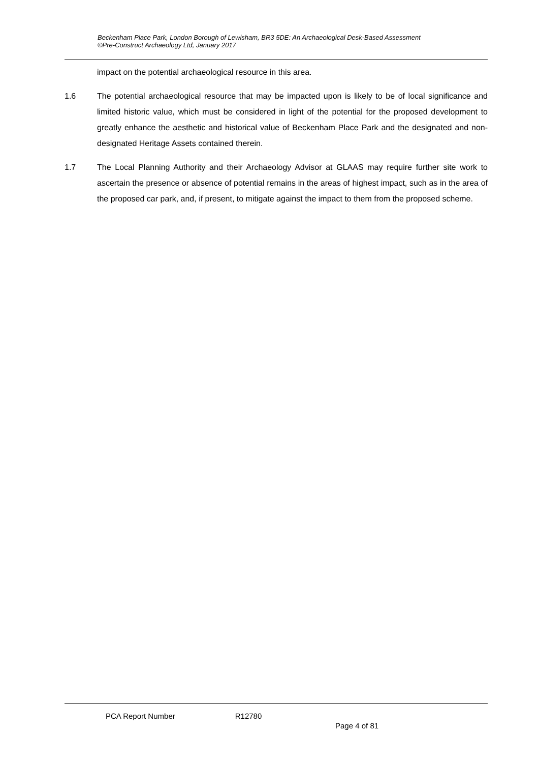Beckenham Place Park, London Borough of Lewisham, BR3 5DE: An Archaeological Desk-Based Assessment
©Pre-Construct Archaeology Ltd, January 2017
impact on the potential archaeological resource in this area.
1.6 The potential archaeological resource that may be impacted upon is likely to be of local significance and limited historic value, which must be considered in light of the potential for the proposed development to greatly enhance the aesthetic and historical value of Beckenham Place Park and the designated and non-designated Heritage Assets contained therein.
1.7 The Local Planning Authority and their Archaeology Advisor at GLAAS may require further site work to ascertain the presence or absence of potential remains in the areas of highest impact, such as in the area of the proposed car park, and, if present, to mitigate against the impact to them from the proposed scheme.
PCA Report Number R12780
Page 4 of 81